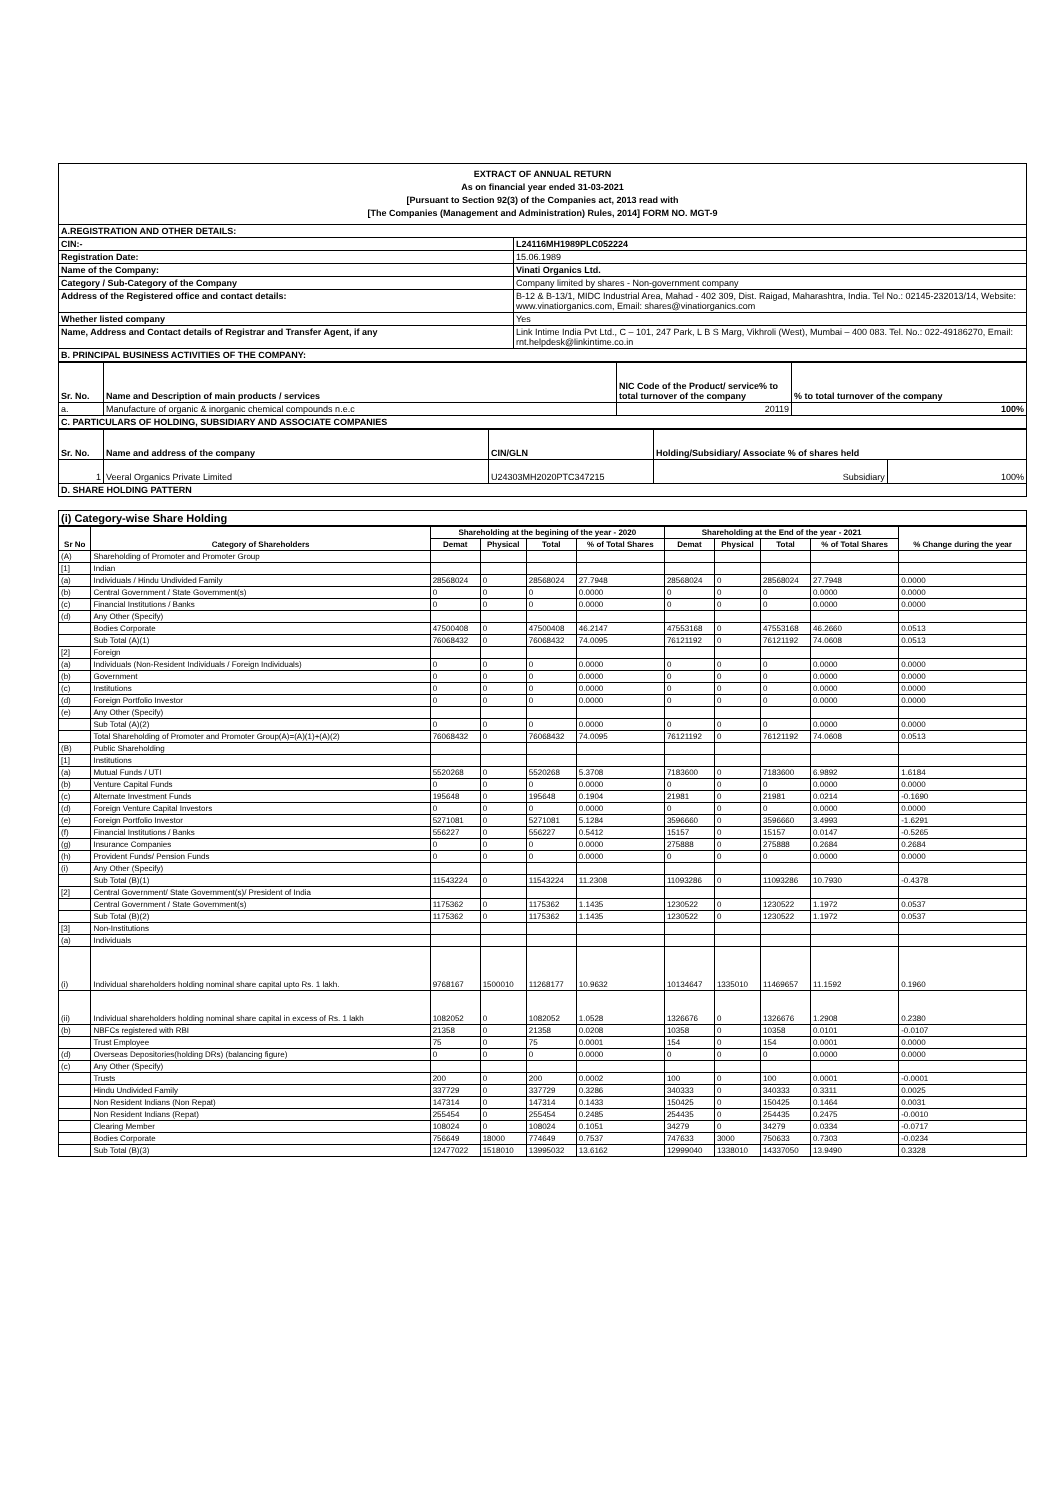EXTRACT OF ANNUAL RETURN
As on financial year ended 31-03-2021
[Pursuant to Section 92(3) of the Companies act, 2013 read with
[The Companies (Management and Administration) Rules, 2014] FORM NO. MGT-9
| A.REGISTRATION AND OTHER DETAILS: | |
| CIN:- | L24116MH1989PLC052224 |
| Registration Date: | 15.06.1989 |
| Name of the Company: | Vinati Organics Ltd. |
| Category / Sub-Category of the Company | Company limited by shares - Non-government company |
| Address of the Registered office and contact details: | B-12 & B-13/1, MIDC Industrial Area, Mahad - 402 309, Dist. Raigad, Maharashtra, India. Tel No.: 02145-232013/14, Website: www.vinatiorganics.com, Email: shares@vinatiorganics.com |
| Whether listed company | Yes |
| Name, Address and Contact details of Registrar and Transfer Agent, if any | Link Intime India Pvt Ltd., C – 101, 247 Park, L B S Marg, Vikhroli (West), Mumbai – 400 083. Tel. No.: 022-49186270, Email: rnt.helpdesk@linkintime.co.in |
| B. PRINCIPAL BUSINESS ACTIVITIES OF THE COMPANY: | |
| Sr. No. | Name and Description of main products / services | NIC Code of the Product/ service% to total turnover of the company | % to total turnover of the company |
| a. | Manufacture of organic & inorganic chemical compounds n.e.c | 20119 | 100% |
| C. PARTICULARS OF HOLDING, SUBSIDIARY AND ASSOCIATE COMPANIES | | | |
| Sr. No. | Name and address of the company | CIN/GLN | Holding/Subsidiary/ Associate % of shares held | |
| 1 | Veeral Organics Private Limited | U24303MH2020PTC347215 | Subsidiary | 100% |
| D. SHARE HOLDING PATTERN | | | | |
| (i) Category-wise Share Holding | | | | |
| Sr No | Category of Shareholders | Shareholding at the begining of the year - 2020 | | | | Shareholding at the End of the year - 2021 | | | | % Change during the year |
| --- | --- | --- | --- | --- | --- | --- | --- | --- | --- | --- |
| | | Demat | Physical | Total | % of Total Shares | Demat | Physical | Total | % of Total Shares | |
| (A) | Shareholding of Promoter and Promoter Group | | | | | | | | | |
| [1] | Indian | | | | | | | | | |
| (a) | Individuals / Hindu Undivided Family | 28568024 | 0 | 28568024 | 27.7948 | 28568024 | 0 | 28568024 | 27.7948 | 0.0000 |
| (b) | Central Government / State Government(s) | 0 | 0 | 0 | 0.0000 | 0 | 0 | 0 | 0.0000 | 0.0000 |
| (c) | Financial Institutions / Banks | 0 | 0 | 0 | 0.0000 | 0 | 0 | 0 | 0.0000 | 0.0000 |
| (d) | Any Other (Specify) | | | | | | | | | |
| | Bodies Corporate | 47500408 | 0 | 47500408 | 46.2147 | 47553168 | 0 | 47553168 | 46.2660 | 0.0513 |
| | Sub Total (A)(1) | 76068432 | 0 | 76068432 | 74.0095 | 76121192 | 0 | 76121192 | 74.0608 | 0.0513 |
| [2] | Foreign | | | | | | | | | |
| (a) | Individuals (Non-Resident Individuals / Foreign Individuals) | 0 | 0 | 0 | 0.0000 | 0 | 0 | 0 | 0.0000 | 0.0000 |
| (b) | Government | 0 | 0 | 0 | 0.0000 | 0 | 0 | 0 | 0.0000 | 0.0000 |
| (c) | Institutions | 0 | 0 | 0 | 0.0000 | 0 | 0 | 0 | 0.0000 | 0.0000 |
| (d) | Foreign Portfolio Investor | 0 | 0 | 0 | 0.0000 | 0 | 0 | 0 | 0.0000 | 0.0000 |
| (e) | Any Other (Specify) | | | | | | | | | |
| | Sub Total (A)(2) | 0 | 0 | 0 | 0.0000 | 0 | 0 | 0 | 0.0000 | 0.0000 |
| | Total Shareholding of Promoter and Promoter Group(A)=(A)(1)+(A)(2) | 76068432 | 0 | 76068432 | 74.0095 | 76121192 | 0 | 76121192 | 74.0608 | 0.0513 |
| (B) | Public Shareholding | | | | | | | | | |
| [1] | Institutions | | | | | | | | | |
| (a) | Mutual Funds / UTI | 5520268 | 0 | 5520268 | 5.3708 | 7183600 | 0 | 7183600 | 6.9892 | 1.6184 |
| (b) | Venture Capital Funds | 0 | 0 | 0 | 0.0000 | 0 | 0 | 0 | 0.0000 | 0.0000 |
| (c) | Alternate Investment Funds | 195648 | 0 | 195648 | 0.1904 | 21981 | 0 | 21981 | 0.0214 | -0.1690 |
| (d) | Foreign Venture Capital Investors | 0 | 0 | 0 | 0.0000 | 0 | 0 | 0 | 0.0000 | 0.0000 |
| (e) | Foreign Portfolio Investor | 5271081 | 0 | 5271081 | 5.1284 | 3596660 | 0 | 3596660 | 3.4993 | -1.6291 |
| (f) | Financial Institutions / Banks | 556227 | 0 | 556227 | 0.5412 | 15157 | 0 | 15157 | 0.0147 | -0.5265 |
| (g) | Insurance Companies | 0 | 0 | 0 | 0.0000 | 275888 | 0 | 275888 | 0.2684 | 0.2684 |
| (h) | Provident Funds/ Pension Funds | 0 | 0 | 0 | 0.0000 | 0 | 0 | 0 | 0.0000 | 0.0000 |
| (i) | Any Other (Specify) | | | | | | | | | |
| | Sub Total (B)(1) | 11543224 | 0 | 11543224 | 11.2308 | 11093286 | 0 | 11093286 | 10.7930 | -0.4378 |
| [2] | Central Government/ State Government(s)/ President of India | | | | | | | | | |
| | Central Government / State Government(s) | 1175362 | 0 | 1175362 | 1.1435 | 1230522 | 0 | 1230522 | 1.1972 | 0.0537 |
| | Sub Total (B)(2) | 1175362 | 0 | 1175362 | 1.1435 | 1230522 | 0 | 1230522 | 1.1972 | 0.0537 |
| [3] | Non-Institutions | | | | | | | | | |
| (a) | Individuals | | | | | | | | | |
| (i) | Individual shareholders holding nominal share capital upto Rs. 1 lakh. | 9768167 | 1500010 | 11268177 | 10.9632 | 10134647 | 1335010 | 11469657 | 11.1592 | 0.1960 |
| (ii) | Individual shareholders holding nominal share capital in excess of Rs. 1 lakh | 1082052 | 0 | 1082052 | 1.0528 | 1326676 | 0 | 1326676 | 1.2908 | 0.2380 |
| (b) | NBFCs registered with RBI | 21358 | 0 | 21358 | 0.0208 | 10358 | 0 | 10358 | 0.0101 | -0.0107 |
| | Trust Employee | 75 | 0 | 75 | 0.0001 | 154 | 0 | 154 | 0.0001 | 0.0000 |
| (d) | Overseas Depositories(holding DRs) (balancing figure) | 0 | 0 | 0 | 0.0000 | 0 | 0 | 0 | 0.0000 | 0.0000 |
| (c) | Any Other (Specify) | | | | | | | | | |
| | Trusts | 200 | 0 | 200 | 0.0002 | 100 | 0 | 100 | 0.0001 | -0.0001 |
| | Hindu Undivided Family | 337729 | 0 | 337729 | 0.3286 | 340333 | 0 | 340333 | 0.3311 | 0.0025 |
| | Non Resident Indians (Non Repat) | 147314 | 0 | 147314 | 0.1433 | 150425 | 0 | 150425 | 0.1464 | 0.0031 |
| | Non Resident Indians (Repat) | 255454 | 0 | 255454 | 0.2485 | 254435 | 0 | 254435 | 0.2475 | -0.0010 |
| | Clearing Member | 108024 | 0 | 108024 | 0.1051 | 34279 | 0 | 34279 | 0.0334 | -0.0717 |
| | Bodies Corporate | 756649 | 18000 | 774649 | 0.7537 | 747633 | 3000 | 750633 | 0.7303 | -0.0234 |
| | Sub Total (B)(3) | 12477022 | 1518010 | 13995032 | 13.6162 | 12999040 | 1338010 | 14337050 | 13.9490 | 0.3328 |